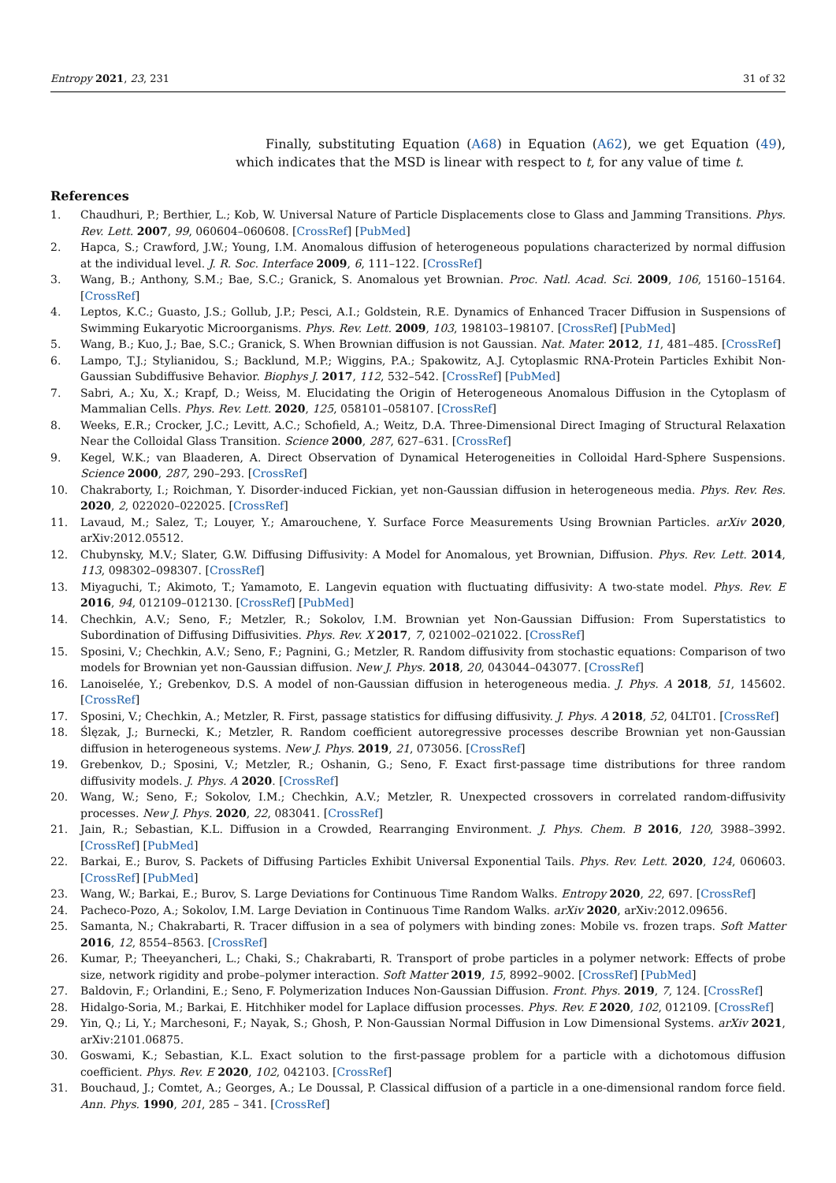Entropy 2021, 23, 231 31 of 32
Finally, substituting Equation (A68) in Equation (A62), we get Equation (49), which indicates that the MSD is linear with respect to t, for any value of time t.
References
1. Chaudhuri, P.; Berthier, L.; Kob, W. Universal Nature of Particle Displacements close to Glass and Jamming Transitions. Phys. Rev. Lett. 2007, 99, 060604–060608. [CrossRef] [PubMed]
2. Hapca, S.; Crawford, J.W.; Young, I.M. Anomalous diffusion of heterogeneous populations characterized by normal diffusion at the individual level. J. R. Soc. Interface 2009, 6, 111–122. [CrossRef]
3. Wang, B.; Anthony, S.M.; Bae, S.C.; Granick, S. Anomalous yet Brownian. Proc. Natl. Acad. Sci. 2009, 106, 15160–15164. [CrossRef]
4. Leptos, K.C.; Guasto, J.S.; Gollub, J.P.; Pesci, A.I.; Goldstein, R.E. Dynamics of Enhanced Tracer Diffusion in Suspensions of Swimming Eukaryotic Microorganisms. Phys. Rev. Lett. 2009, 103, 198103–198107. [CrossRef] [PubMed]
5. Wang, B.; Kuo, J.; Bae, S.C.; Granick, S. When Brownian diffusion is not Gaussian. Nat. Mater. 2012, 11, 481–485. [CrossRef]
6. Lampo, T.J.; Stylianidou, S.; Backlund, M.P.; Wiggins, P.A.; Spakowitz, A.J. Cytoplasmic RNA-Protein Particles Exhibit Non-Gaussian Subdiffusive Behavior. Biophys J. 2017, 112, 532–542. [CrossRef] [PubMed]
7. Sabri, A.; Xu, X.; Krapf, D.; Weiss, M. Elucidating the Origin of Heterogeneous Anomalous Diffusion in the Cytoplasm of Mammalian Cells. Phys. Rev. Lett. 2020, 125, 058101–058107. [CrossRef]
8. Weeks, E.R.; Crocker, J.C.; Levitt, A.C.; Schofield, A.; Weitz, D.A. Three-Dimensional Direct Imaging of Structural Relaxation Near the Colloidal Glass Transition. Science 2000, 287, 627–631. [CrossRef]
9. Kegel, W.K.; van Blaaderen, A. Direct Observation of Dynamical Heterogeneities in Colloidal Hard-Sphere Suspensions. Science 2000, 287, 290–293. [CrossRef]
10. Chakraborty, I.; Roichman, Y. Disorder-induced Fickian, yet non-Gaussian diffusion in heterogeneous media. Phys. Rev. Res. 2020, 2, 022020–022025. [CrossRef]
11. Lavaud, M.; Salez, T.; Louyer, Y.; Amarouchene, Y. Surface Force Measurements Using Brownian Particles. arXiv 2020, arXiv:2012.05512.
12. Chubynsky, M.V.; Slater, G.W. Diffusing Diffusivity: A Model for Anomalous, yet Brownian, Diffusion. Phys. Rev. Lett. 2014, 113, 098302–098307. [CrossRef]
13. Miyaguchi, T.; Akimoto, T.; Yamamoto, E. Langevin equation with fluctuating diffusivity: A two-state model. Phys. Rev. E 2016, 94, 012109–012130. [CrossRef] [PubMed]
14. Chechkin, A.V.; Seno, F.; Metzler, R.; Sokolov, I.M. Brownian yet Non-Gaussian Diffusion: From Superstatistics to Subordination of Diffusing Diffusivities. Phys. Rev. X 2017, 7, 021002–021022. [CrossRef]
15. Sposini, V.; Chechkin, A.V.; Seno, F.; Pagnini, G.; Metzler, R. Random diffusivity from stochastic equations: Comparison of two models for Brownian yet non-Gaussian diffusion. New J. Phys. 2018, 20, 043044–043077. [CrossRef]
16. Lanoiselée, Y.; Grebenkov, D.S. A model of non-Gaussian diffusion in heterogeneous media. J. Phys. A 2018, 51, 145602. [CrossRef]
17. Sposini, V.; Chechkin, A.; Metzler, R. First, passage statistics for diffusing diffusivity. J. Phys. A 2018, 52, 04LT01. [CrossRef]
18. Ślęzak, J.; Burnecki, K.; Metzler, R. Random coefficient autoregressive processes describe Brownian yet non-Gaussian diffusion in heterogeneous systems. New J. Phys. 2019, 21, 073056. [CrossRef]
19. Grebenkov, D.; Sposini, V.; Metzler, R.; Oshanin, G.; Seno, F. Exact first-passage time distributions for three random diffusivity models. J. Phys. A 2020. [CrossRef]
20. Wang, W.; Seno, F.; Sokolov, I.M.; Chechkin, A.V.; Metzler, R. Unexpected crossovers in correlated random-diffusivity processes. New J. Phys. 2020, 22, 083041. [CrossRef]
21. Jain, R.; Sebastian, K.L. Diffusion in a Crowded, Rearranging Environment. J. Phys. Chem. B 2016, 120, 3988–3992. [CrossRef] [PubMed]
22. Barkai, E.; Burov, S. Packets of Diffusing Particles Exhibit Universal Exponential Tails. Phys. Rev. Lett. 2020, 124, 060603. [CrossRef] [PubMed]
23. Wang, W.; Barkai, E.; Burov, S. Large Deviations for Continuous Time Random Walks. Entropy 2020, 22, 697. [CrossRef]
24. Pacheco-Pozo, A.; Sokolov, I.M. Large Deviation in Continuous Time Random Walks. arXiv 2020, arXiv:2012.09656.
25. Samanta, N.; Chakrabarti, R. Tracer diffusion in a sea of polymers with binding zones: Mobile vs. frozen traps. Soft Matter 2016, 12, 8554–8563. [CrossRef]
26. Kumar, P.; Theeyancheri, L.; Chaki, S.; Chakrabarti, R. Transport of probe particles in a polymer network: Effects of probe size, network rigidity and probe–polymer interaction. Soft Matter 2019, 15, 8992–9002. [CrossRef] [PubMed]
27. Baldovin, F.; Orlandini, E.; Seno, F. Polymerization Induces Non-Gaussian Diffusion. Front. Phys. 2019, 7, 124. [CrossRef]
28. Hidalgo-Soria, M.; Barkai, E. Hitchhiker model for Laplace diffusion processes. Phys. Rev. E 2020, 102, 012109. [CrossRef]
29. Yin, Q.; Li, Y.; Marchesoni, F.; Nayak, S.; Ghosh, P. Non-Gaussian Normal Diffusion in Low Dimensional Systems. arXiv 2021, arXiv:2101.06875.
30. Goswami, K.; Sebastian, K.L. Exact solution to the first-passage problem for a particle with a dichotomous diffusion coefficient. Phys. Rev. E 2020, 102, 042103. [CrossRef]
31. Bouchaud, J.; Comtet, A.; Georges, A.; Le Doussal, P. Classical diffusion of a particle in a one-dimensional random force field. Ann. Phys. 1990, 201, 285 – 341. [CrossRef]